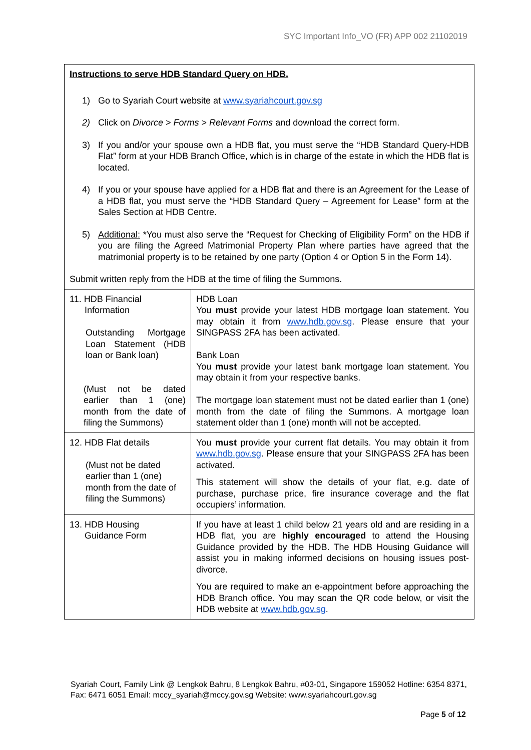SYC Important Info_VO (FR) APP 002 21102019
| Instructions to serve HDB Standard Query on HDB. 1) Go to Syariah Court website at www.syariahcourt.gov.sg 2) Click on Divorce > Forms > Relevant Forms and download the correct form. 3) If you and/or your spouse own a HDB flat, you must serve the “HDB Standard Query-HDB Flat” form at your HDB Branch Office, which is in charge of the estate in which the HDB flat is located. 4) If you or your spouse have applied for a HDB flat and there is an Agreement for the Lease of a HDB flat, you must serve the “HDB Standard Query – Agreement for Lease” form at the Sales Section at HDB Centre. 5) Additional: *You must also serve the “Request for Checking of Eligibility Form” on the HDB if you are filing the Agreed Matrimonial Property Plan where parties have agreed that the matrimonial property is to be retained by one party (Option 4 or Option 5 in the Form 14). Submit written reply from the HDB at the time of filing the Summons. | |
| 11. HDB Financial Information Outstanding Mortgage Loan Statement (HDB loan or Bank loan) (Must not be dated earlier than 1 (one) month from the date of filing the Summons) | HDB Loan You must provide your latest HDB mortgage loan statement. You may obtain it from www.hdb.gov.sg . Please ensure that your SINGPASS 2FA has been activated. Bank Loan You must provide your latest bank mortgage loan statement. You may obtain it from your respective banks. The mortgage loan statement must not be dated earlier than 1 (one) month from the date of filing the Summons. A mortgage loan statement older than 1 (one) month will not be accepted. |
| 12. HDB Flat details (Must not be dated earlier than 1 (one) month from the date of filing the Summons) | You must provide your current flat details. You may obtain it from www.hdb.gov.sg . Please ensure that your SINGPASS 2FA has been activated. This statement will show the details of your flat, e.g. date of purchase, purchase price, fire insurance coverage and the flat occupiers’ information. |
| 13. HDB Housing Guidance Form | If you have at least 1 child below 21 years old and are residing in a HDB flat, you are highly encouraged to attend the Housing Guidance provided by the HDB. The HDB Housing Guidance will assist you in making informed decisions on housing issues post-divorce. You are required to make an e-appointment before approaching the HDB Branch office. You may scan the QR code below, or visit the HDB website at www.hdb.gov.sg . |
Syariah Court, Family Link @ Lengkok Bahru, 8 Lengkok Bahru, #03-01, Singapore 159052 Hotline: 6354 8371, Fax: 6471 6051 Email: mccy_syariah@mccy.gov.sg Website: www.syariahcourt.gov.sg
Page 5 of 12